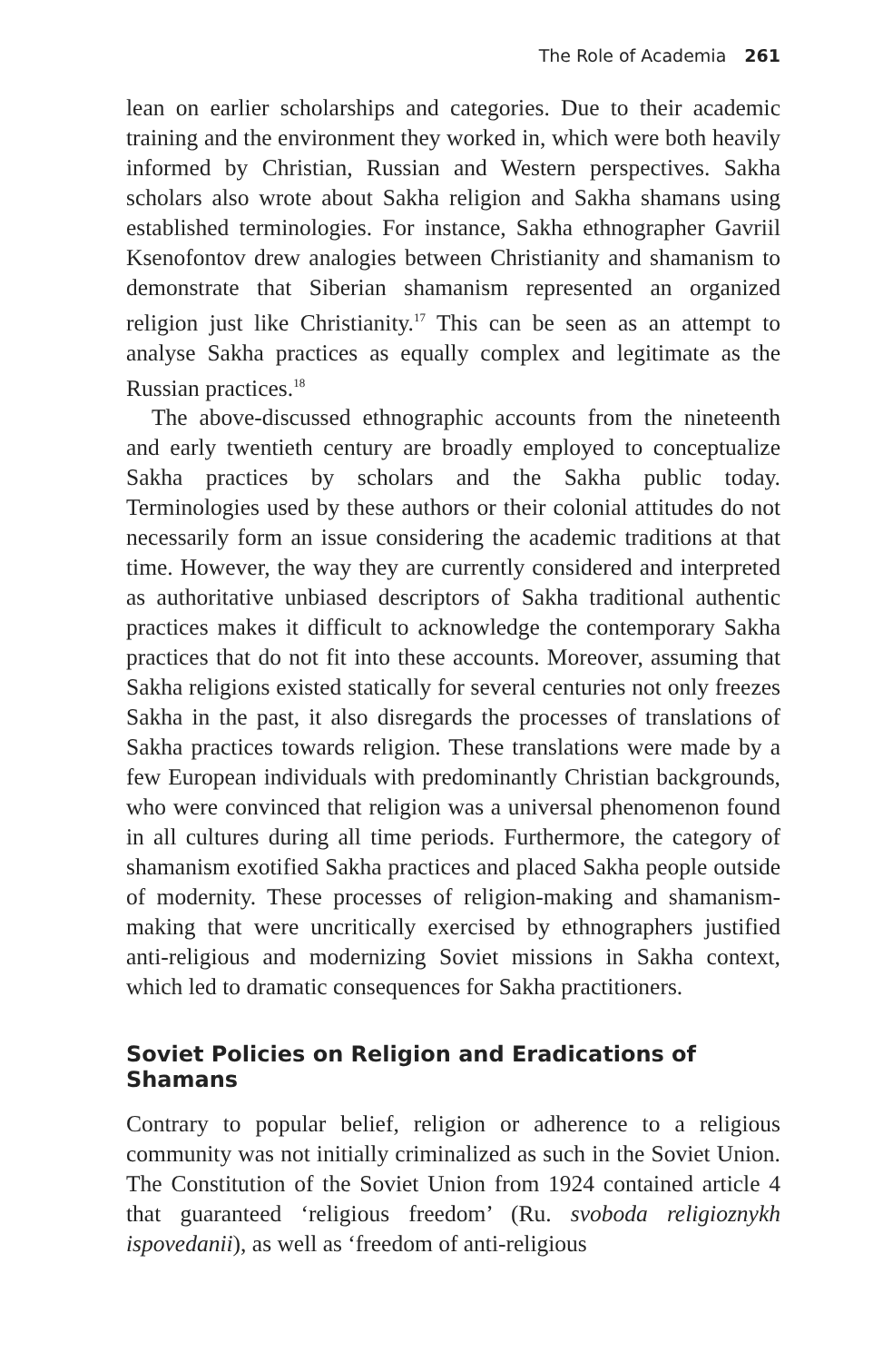The Role of Academia 261
lean on earlier scholarships and categories. Due to their academic training and the environment they worked in, which were both heavily informed by Christian, Russian and Western perspectives. Sakha scholars also wrote about Sakha religion and Sakha shamans using established terminologies. For instance, Sakha ethnographer Gavriil Ksenofontov drew analogies between Christianity and shamanism to demonstrate that Siberian shamanism represented an organized religion just like Christianity.<sup>17</sup> This can be seen as an attempt to analyse Sakha practices as equally complex and legitimate as the Russian practices.<sup>18</sup>
The above-discussed ethnographic accounts from the nineteenth and early twentieth century are broadly employed to conceptualize Sakha practices by scholars and the Sakha public today. Terminologies used by these authors or their colonial attitudes do not necessarily form an issue considering the academic traditions at that time. However, the way they are currently considered and interpreted as authoritative unbiased descriptors of Sakha traditional authentic practices makes it difficult to acknowledge the contemporary Sakha practices that do not fit into these accounts. Moreover, assuming that Sakha religions existed statically for several centuries not only freezes Sakha in the past, it also disregards the processes of translations of Sakha practices towards religion. These translations were made by a few European individuals with predominantly Christian backgrounds, who were convinced that religion was a universal phenomenon found in all cultures during all time periods. Furthermore, the category of shamanism exotified Sakha practices and placed Sakha people outside of modernity. These processes of religion-making and shamanism-making that were uncritically exercised by ethnographers justified anti-religious and modernizing Soviet missions in Sakha context, which led to dramatic consequences for Sakha practitioners.
Soviet Policies on Religion and Eradications of Shamans
Contrary to popular belief, religion or adherence to a religious community was not initially criminalized as such in the Soviet Union. The Constitution of the Soviet Union from 1924 contained article 4 that guaranteed ‘religious freedom’ (Ru. svoboda religioznykh ispovedanii), as well as ‘freedom of anti-religious